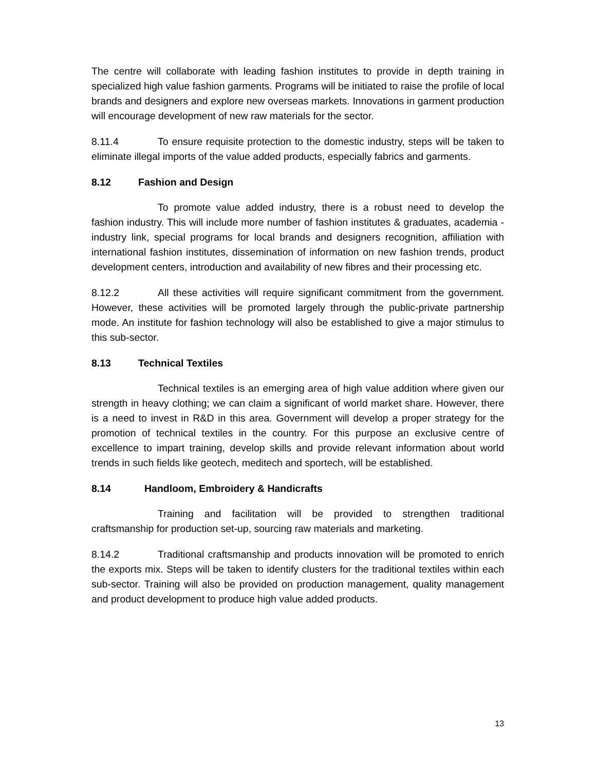The centre will collaborate with leading fashion institutes to provide in depth training in specialized high value fashion garments. Programs will be initiated to raise the profile of local brands and designers and explore new overseas markets. Innovations in garment production will encourage development of new raw materials for the sector.
8.11.4 To ensure requisite protection to the domestic industry, steps will be taken to eliminate illegal imports of the value added products, especially fabrics and garments.
8.12 Fashion and Design
To promote value added industry, there is a robust need to develop the fashion industry. This will include more number of fashion institutes & graduates, academia - industry link, special programs for local brands and designers recognition, affiliation with international fashion institutes, dissemination of information on new fashion trends, product development centers, introduction and availability of new fibres and their processing etc.
8.12.2 All these activities will require significant commitment from the government. However, these activities will be promoted largely through the public-private partnership mode. An institute for fashion technology will also be established to give a major stimulus to this sub-sector.
8.13 Technical Textiles
Technical textiles is an emerging area of high value addition where given our strength in heavy clothing; we can claim a significant of world market share. However, there is a need to invest in R&D in this area. Government will develop a proper strategy for the promotion of technical textiles in the country. For this purpose an exclusive centre of excellence to impart training, develop skills and provide relevant information about world trends in such fields like geotech, meditech and sportech, will be established.
8.14 Handloom, Embroidery & Handicrafts
Training and facilitation will be provided to strengthen traditional craftsmanship for production set-up, sourcing raw materials and marketing.
8.14.2 Traditional craftsmanship and products innovation will be promoted to enrich the exports mix. Steps will be taken to identify clusters for the traditional textiles within each sub-sector. Training will also be provided on production management, quality management and product development to produce high value added products.
13